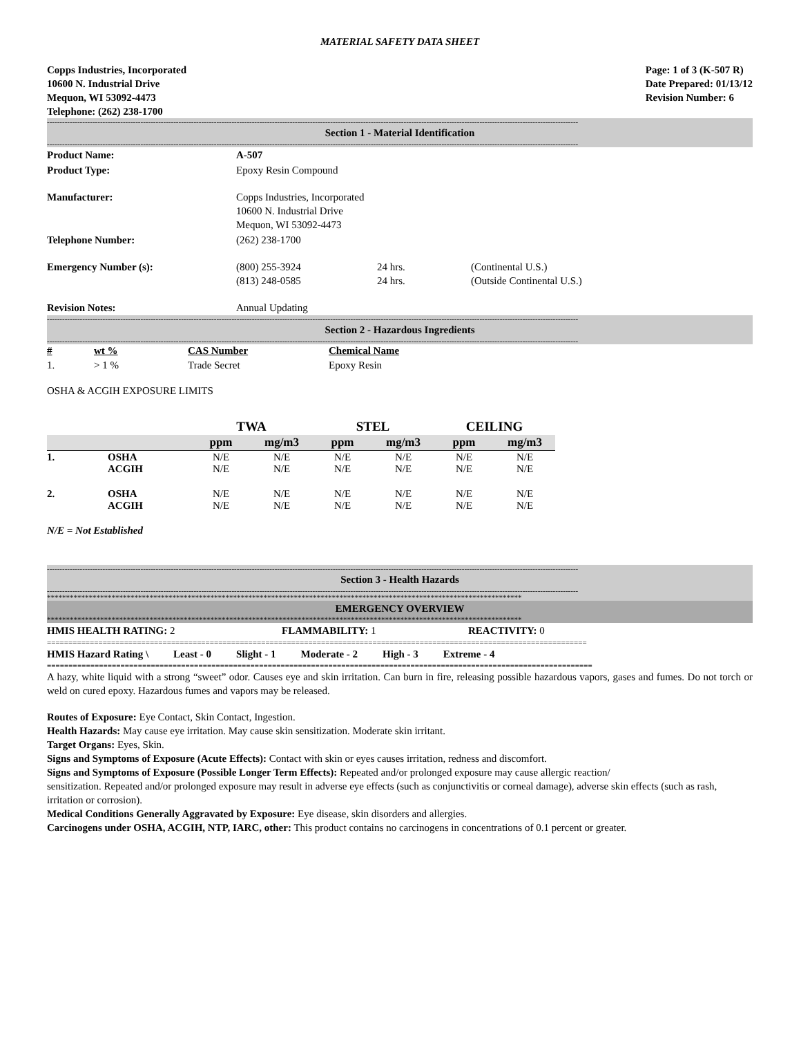MATERIAL SAFETY DATA SHEET
Copps Industries, Incorporated
10600 N. Industrial Drive
Mequon, WI 53092-4473
Telephone: (262) 238-1700
Page: 1 of 3 (K-507 R)
Date Prepared: 01/13/12
Revision Number: 6
------------------------------------------------------------------------------------------------------------------------------------------------------------------------------------------------------------------
Section 1 - Material Identification
------------------------------------------------------------------------------------------------------------------------------------------------------------------------------------------------------------------
| Product Name: | A-507 | | |
| Product Type: | Epoxy Resin Compound | | |
| Manufacturer: | Copps Industries, Incorporated 10600 N. Industrial Drive Mequon, WI 53092-4473 | | |
| Telephone Number: | (262) 238-1700 | | |
| Emergency Number (s): | (800) 255-3924 (813) 248-0585 | 24 hrs. 24 hrs. | (Continental U.S.) (Outside Continental U.S.) |
| Revision Notes: | Annual Updating | | |
------------------------------------------------------------------------------------------------------------------------------------------------------------------------------------------------------------------
Section 2 - Hazardous Ingredients
------------------------------------------------------------------------------------------------------------------------------------------------------------------------------------------------------------------
| # | wt % | CAS Number | Chemical Name |
| --- | --- | --- | --- |
| 1. | > 1 % | Trade Secret | Epoxy Resin |
OSHA & ACGIH EXPOSURE LIMITS
| | | TWA | | STEL | | CEILING | |
| --- | --- | --- | --- | --- | --- | --- | --- |
| | | ppm | mg/m3 | ppm | mg/m3 | ppm | mg/m3 |
| 1. | OSHA ACGIH | N/E N/E | N/E N/E | N/E N/E | N/E N/E | N/E N/E | N/E N/E |
| 2. | OSHA ACGIH | N/E N/E | N/E N/E | N/E N/E | N/E N/E | N/E N/E | N/E N/E |
N/E = Not Established
------------------------------------------------------------------------------------------------------------------------------------------------------------------------------------------------------------------
Section 3 - Health Hazards
------------------------------------------------------------------------------------------------------------------------------------------------------------------------------------------------------------------
*****************************************************************************************************************************
EMERGENCY OVERVIEW
*****************************************************************************************************************************
HMIS HEALTH RATING: 2 FLAMMABILITY: 1 REACTIVITY: 0
==============================================================================================================================
HMIS Hazard Rating \ Least - 0 Slight - 1 Moderate - 2 High - 3 Extreme - 4
==============================================================================================================================
A hazy, white liquid with a strong “sweet” odor. Causes eye and skin irritation. Can burn in fire, releasing possible hazardous vapors, gases and fumes. Do not torch or weld on cured epoxy. Hazardous fumes and vapors may be released.
Routes of Exposure: Eye Contact, Skin Contact, Ingestion.
Health Hazards: May cause eye irritation. May cause skin sensitization. Moderate skin irritant.
Target Organs: Eyes, Skin.
Signs and Symptoms of Exposure (Acute Effects): Contact with skin or eyes causes irritation, redness and discomfort.
Signs and Symptoms of Exposure (Possible Longer Term Effects): Repeated and/or prolonged exposure may cause allergic reaction/
sensitization. Repeated and/or prolonged exposure may result in adverse eye effects (such as conjunctivitis or corneal damage), adverse skin effects (such as rash, irritation or corrosion).
Medical Conditions Generally Aggravated by Exposure: Eye disease, skin disorders and allergies.
Carcinogens under OSHA, ACGIH, NTP, IARC, other: This product contains no carcinogens in concentrations of 0.1 percent or greater.